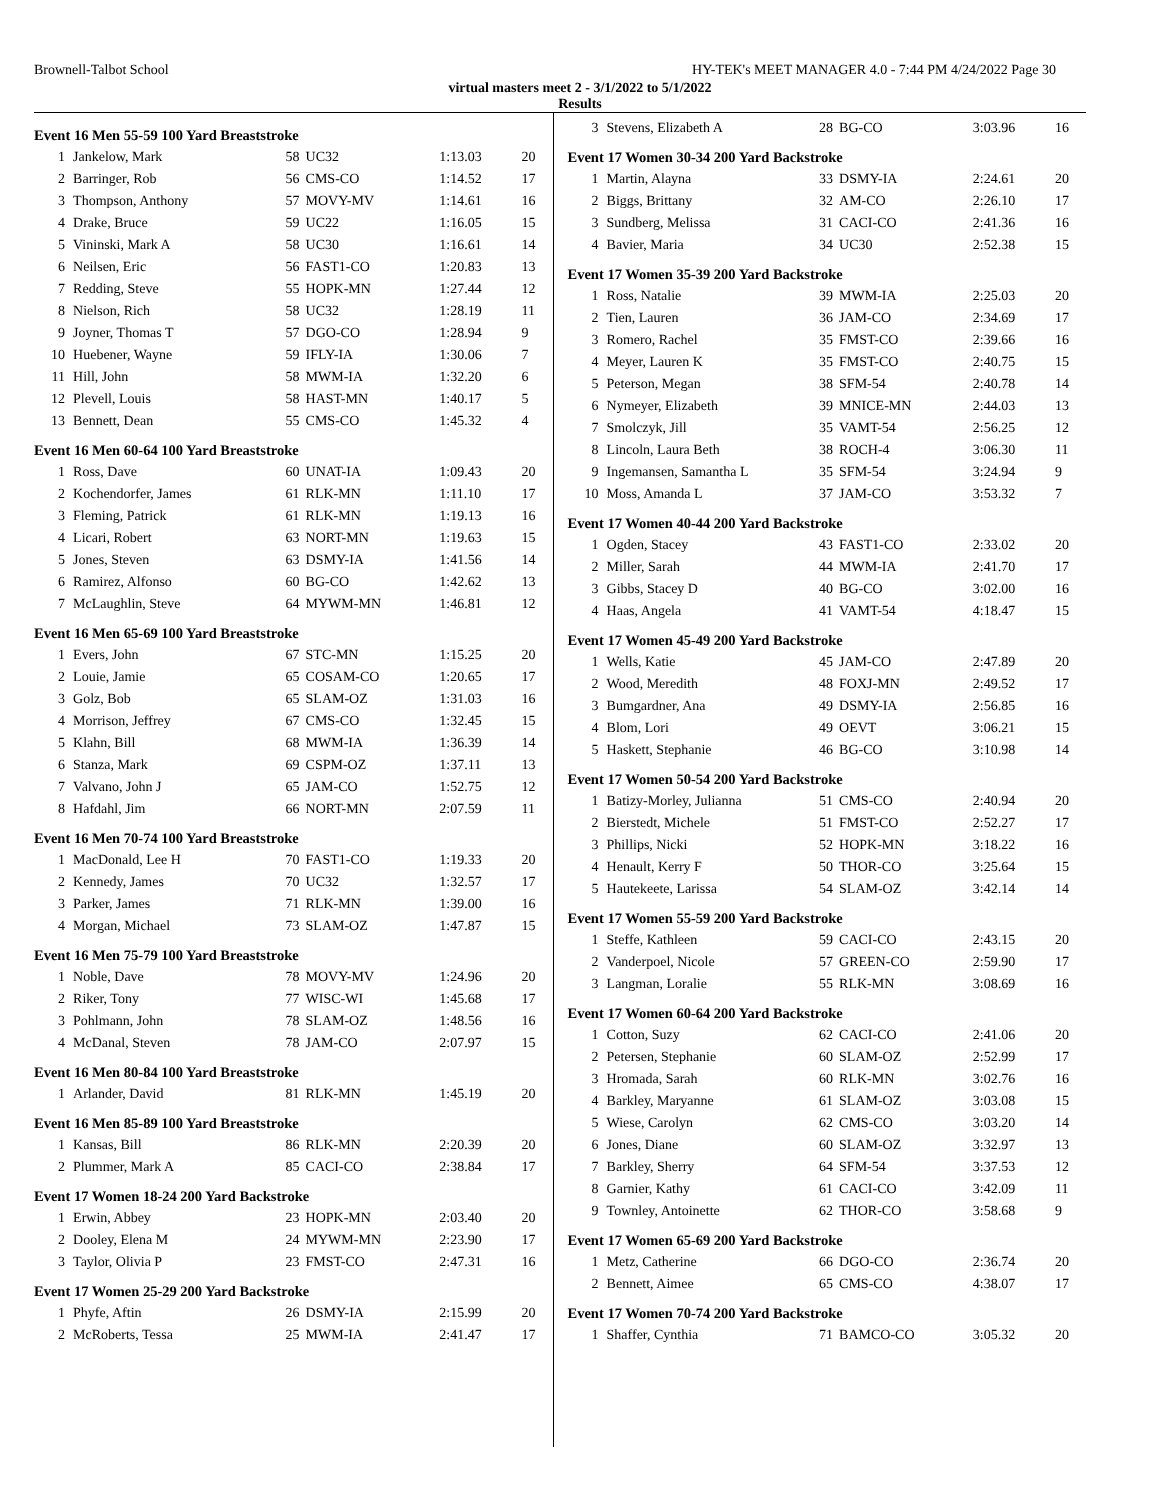Brownell-Talbot School HY-TEK's MEET MANAGER 4.0 - 7:44 PM 4/24/2022 Page 30
virtual masters meet 2 - 3/1/2022 to 5/1/2022
Results
Event 16 Men 55-59 100 Yard Breaststroke
| 1 | Jankelow, Mark | 58 | UC32 | 1:13.03 | 20 |
| 2 | Barringer, Rob | 56 | CMS-CO | 1:14.52 | 17 |
| 3 | Thompson, Anthony | 57 | MOVY-MV | 1:14.61 | 16 |
| 4 | Drake, Bruce | 59 | UC22 | 1:16.05 | 15 |
| 5 | Vininski, Mark A | 58 | UC30 | 1:16.61 | 14 |
| 6 | Neilsen, Eric | 56 | FAST1-CO | 1:20.83 | 13 |
| 7 | Redding, Steve | 55 | HOPK-MN | 1:27.44 | 12 |
| 8 | Nielson, Rich | 58 | UC32 | 1:28.19 | 11 |
| 9 | Joyner, Thomas T | 57 | DGO-CO | 1:28.94 | 9 |
| 10 | Huebener, Wayne | 59 | IFLY-IA | 1:30.06 | 7 |
| 11 | Hill, John | 58 | MWM-IA | 1:32.20 | 6 |
| 12 | Plevell, Louis | 58 | HAST-MN | 1:40.17 | 5 |
| 13 | Bennett, Dean | 55 | CMS-CO | 1:45.32 | 4 |
Event 16 Men 60-64 100 Yard Breaststroke
| 1 | Ross, Dave | 60 | UNAT-IA | 1:09.43 | 20 |
| 2 | Kochendorfer, James | 61 | RLK-MN | 1:11.10 | 17 |
| 3 | Fleming, Patrick | 61 | RLK-MN | 1:19.13 | 16 |
| 4 | Licari, Robert | 63 | NORT-MN | 1:19.63 | 15 |
| 5 | Jones, Steven | 63 | DSMY-IA | 1:41.56 | 14 |
| 6 | Ramirez, Alfonso | 60 | BG-CO | 1:42.62 | 13 |
| 7 | McLaughlin, Steve | 64 | MYWM-MN | 1:46.81 | 12 |
Event 16 Men 65-69 100 Yard Breaststroke
| 1 | Evers, John | 67 | STC-MN | 1:15.25 | 20 |
| 2 | Louie, Jamie | 65 | COSAM-CO | 1:20.65 | 17 |
| 3 | Golz, Bob | 65 | SLAM-OZ | 1:31.03 | 16 |
| 4 | Morrison, Jeffrey | 67 | CMS-CO | 1:32.45 | 15 |
| 5 | Klahn, Bill | 68 | MWM-IA | 1:36.39 | 14 |
| 6 | Stanza, Mark | 69 | CSPM-OZ | 1:37.11 | 13 |
| 7 | Valvano, John J | 65 | JAM-CO | 1:52.75 | 12 |
| 8 | Hafdahl, Jim | 66 | NORT-MN | 2:07.59 | 11 |
Event 16 Men 70-74 100 Yard Breaststroke
| 1 | MacDonald, Lee H | 70 | FAST1-CO | 1:19.33 | 20 |
| 2 | Kennedy, James | 70 | UC32 | 1:32.57 | 17 |
| 3 | Parker, James | 71 | RLK-MN | 1:39.00 | 16 |
| 4 | Morgan, Michael | 73 | SLAM-OZ | 1:47.87 | 15 |
Event 16 Men 75-79 100 Yard Breaststroke
| 1 | Noble, Dave | 78 | MOVY-MV | 1:24.96 | 20 |
| 2 | Riker, Tony | 77 | WISC-WI | 1:45.68 | 17 |
| 3 | Pohlmann, John | 78 | SLAM-OZ | 1:48.56 | 16 |
| 4 | McDanal, Steven | 78 | JAM-CO | 2:07.97 | 15 |
Event 16 Men 80-84 100 Yard Breaststroke
| 1 | Arlander, David | 81 | RLK-MN | 1:45.19 | 20 |
Event 16 Men 85-89 100 Yard Breaststroke
| 1 | Kansas, Bill | 86 | RLK-MN | 2:20.39 | 20 |
| 2 | Plummer, Mark A | 85 | CACI-CO | 2:38.84 | 17 |
Event 17 Women 18-24 200 Yard Backstroke
| 1 | Erwin, Abbey | 23 | HOPK-MN | 2:03.40 | 20 |
| 2 | Dooley, Elena M | 24 | MYWM-MN | 2:23.90 | 17 |
| 3 | Taylor, Olivia P | 23 | FMST-CO | 2:47.31 | 16 |
Event 17 Women 25-29 200 Yard Backstroke
| 1 | Phyfe, Aftin | 26 | DSMY-IA | 2:15.99 | 20 |
| 2 | McRoberts, Tessa | 25 | MWM-IA | 2:41.47 | 17 |
| 3 | Stevens, Elizabeth A | 28 | BG-CO | 3:03.96 | 16 |
Event 17 Women 30-34 200 Yard Backstroke
| 1 | Martin, Alayna | 33 | DSMY-IA | 2:24.61 | 20 |
| 2 | Biggs, Brittany | 32 | AM-CO | 2:26.10 | 17 |
| 3 | Sundberg, Melissa | 31 | CACI-CO | 2:41.36 | 16 |
| 4 | Bavier, Maria | 34 | UC30 | 2:52.38 | 15 |
Event 17 Women 35-39 200 Yard Backstroke
| 1 | Ross, Natalie | 39 | MWM-IA | 2:25.03 | 20 |
| 2 | Tien, Lauren | 36 | JAM-CO | 2:34.69 | 17 |
| 3 | Romero, Rachel | 35 | FMST-CO | 2:39.66 | 16 |
| 4 | Meyer, Lauren K | 35 | FMST-CO | 2:40.75 | 15 |
| 5 | Peterson, Megan | 38 | SFM-54 | 2:40.78 | 14 |
| 6 | Nymeyer, Elizabeth | 39 | MNICE-MN | 2:44.03 | 13 |
| 7 | Smolczyk, Jill | 35 | VAMT-54 | 2:56.25 | 12 |
| 8 | Lincoln, Laura Beth | 38 | ROCH-4 | 3:06.30 | 11 |
| 9 | Ingemansen, Samantha L | 35 | SFM-54 | 3:24.94 | 9 |
| 10 | Moss, Amanda L | 37 | JAM-CO | 3:53.32 | 7 |
Event 17 Women 40-44 200 Yard Backstroke
| 1 | Ogden, Stacey | 43 | FAST1-CO | 2:33.02 | 20 |
| 2 | Miller, Sarah | 44 | MWM-IA | 2:41.70 | 17 |
| 3 | Gibbs, Stacey D | 40 | BG-CO | 3:02.00 | 16 |
| 4 | Haas, Angela | 41 | VAMT-54 | 4:18.47 | 15 |
Event 17 Women 45-49 200 Yard Backstroke
| 1 | Wells, Katie | 45 | JAM-CO | 2:47.89 | 20 |
| 2 | Wood, Meredith | 48 | FOXJ-MN | 2:49.52 | 17 |
| 3 | Bumgardner, Ana | 49 | DSMY-IA | 2:56.85 | 16 |
| 4 | Blom, Lori | 49 | OEVT | 3:06.21 | 15 |
| 5 | Haskett, Stephanie | 46 | BG-CO | 3:10.98 | 14 |
Event 17 Women 50-54 200 Yard Backstroke
| 1 | Batizy-Morley, Julianna | 51 | CMS-CO | 2:40.94 | 20 |
| 2 | Bierstedt, Michele | 51 | FMST-CO | 2:52.27 | 17 |
| 3 | Phillips, Nicki | 52 | HOPK-MN | 3:18.22 | 16 |
| 4 | Henault, Kerry F | 50 | THOR-CO | 3:25.64 | 15 |
| 5 | Hautekeete, Larissa | 54 | SLAM-OZ | 3:42.14 | 14 |
Event 17 Women 55-59 200 Yard Backstroke
| 1 | Steffe, Kathleen | 59 | CACI-CO | 2:43.15 | 20 |
| 2 | Vanderpoel, Nicole | 57 | GREEN-CO | 2:59.90 | 17 |
| 3 | Langman, Loralie | 55 | RLK-MN | 3:08.69 | 16 |
Event 17 Women 60-64 200 Yard Backstroke
| 1 | Cotton, Suzy | 62 | CACI-CO | 2:41.06 | 20 |
| 2 | Petersen, Stephanie | 60 | SLAM-OZ | 2:52.99 | 17 |
| 3 | Hromada, Sarah | 60 | RLK-MN | 3:02.76 | 16 |
| 4 | Barkley, Maryanne | 61 | SLAM-OZ | 3:03.08 | 15 |
| 5 | Wiese, Carolyn | 62 | CMS-CO | 3:03.20 | 14 |
| 6 | Jones, Diane | 60 | SLAM-OZ | 3:32.97 | 13 |
| 7 | Barkley, Sherry | 64 | SFM-54 | 3:37.53 | 12 |
| 8 | Garnier, Kathy | 61 | CACI-CO | 3:42.09 | 11 |
| 9 | Townley, Antoinette | 62 | THOR-CO | 3:58.68 | 9 |
Event 17 Women 65-69 200 Yard Backstroke
| 1 | Metz, Catherine | 66 | DGO-CO | 2:36.74 | 20 |
| 2 | Bennett, Aimee | 65 | CMS-CO | 4:38.07 | 17 |
Event 17 Women 70-74 200 Yard Backstroke
| 1 | Shaffer, Cynthia | 71 | BAMCO-CO | 3:05.32 | 20 |